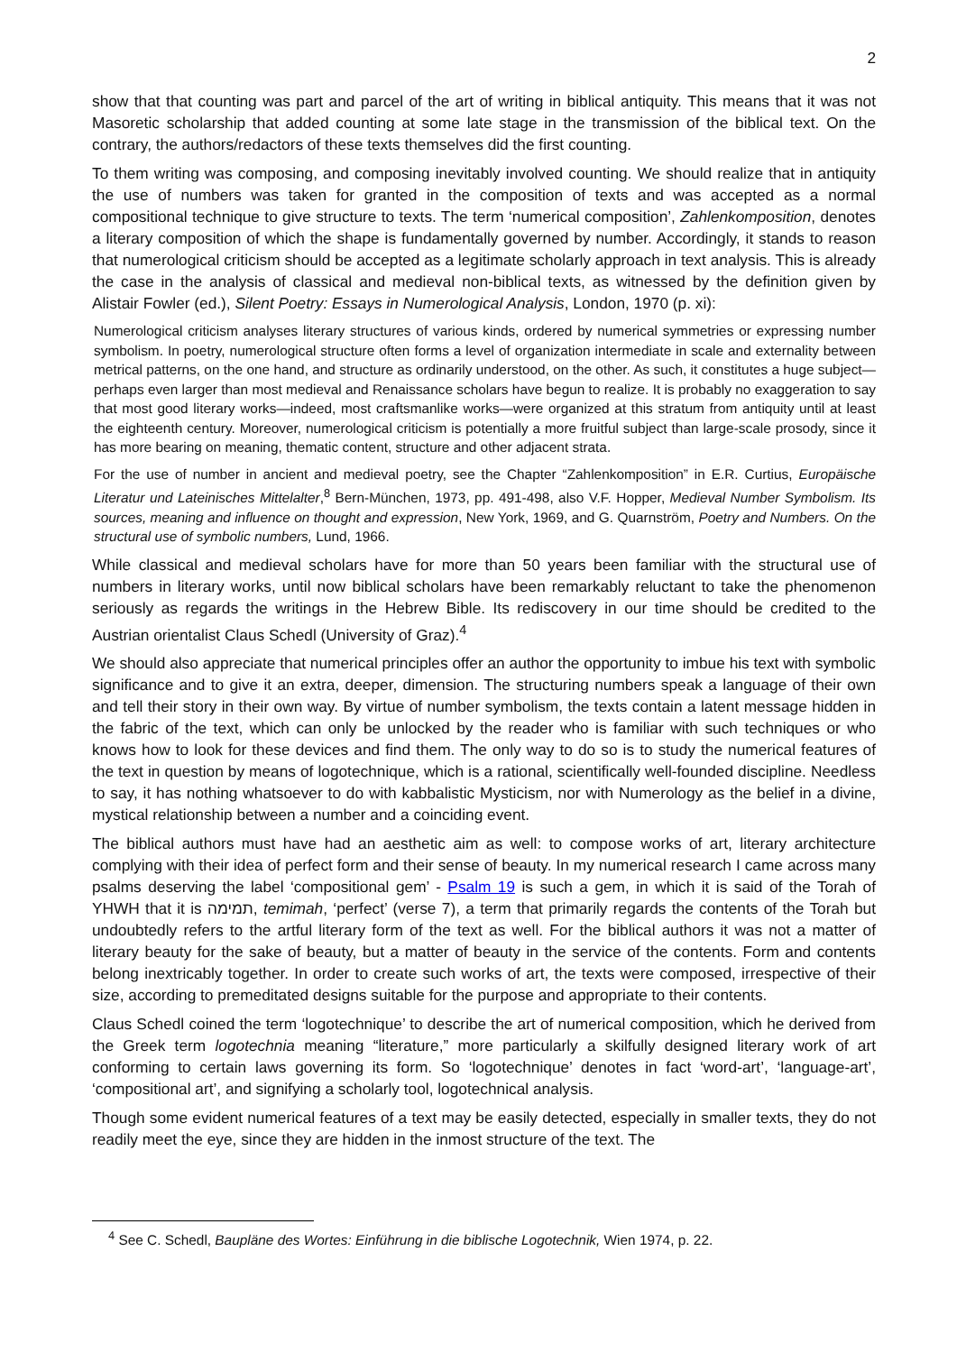2
show that that counting was part and parcel of the art of writing in biblical antiquity. This means that it was not Masoretic scholarship that added counting at some late stage in the transmission of the biblical text. On the contrary, the authors/redactors of these texts themselves did the first counting.
To them writing was composing, and composing inevitably involved counting. We should realize that in antiquity the use of numbers was taken for granted in the composition of texts and was accepted as a normal compositional technique to give structure to texts. The term ‘numerical composition’, Zahlen­komposition, denotes a literary composition of which the shape is fundamentally governed by number. Accordingly, it stands to reason that numerological criticism should be accepted as a legitimate scholarly approach in text analysis. This is already the case in the analysis of classical and medieval non-biblical texts, as witnessed by the definition given by Alistair Fowler (ed.), Silent Poetry: Essays in Numerological Analysis, London, 1970 (p. xi):
Numerological criticism analyses literary structures of various kinds, ordered by numerical symmetries or expressing number symbolism. In poetry, numerological structure often forms a level of organization in­termediate in scale and externality between metrical patterns, on the one hand, and structure as ordinarily understood, on the other. As such, it constitutes a huge subject—perhaps even larger than most medieval and Renaissance scholars have begun to realize. It is probably no exaggeration to say that most good literary works—indeed, most craftsmanlike works—were organized at this stratum from antiquity until at least the eighteenth century. Moreover, numerological criticism is potentially a more fruitful subject than large-scale prosody, since it has more bearing on meaning, thematic content, structure and other adjacent strata.
For the use of number in ancient and medieval poetry, see the Chapter “Zahlenkomposition” in E.R. Curtius, Europäische Literatur und Lateinisches Mittelalter,<sup>8</sup> Bern-München, 1973, pp. 491-498, also V.F. Hopper, Medieval Number Symbolism. Its sources, meaning and influence on thought and expression, New York, 1969, and G. Quarnström, Poetry and Numbers. On the structural use of symbolic numbers, Lund, 1966.
While classical and medieval scholars have for more than 50 years been familiar with the structural use of numbers in literary works, until now biblical scholars have been remarkably reluctant to take the phenomenon seriously as regards the writings in the Hebrew Bible. Its rediscovery in our time should be credited to the Austrian orientalist Claus Schedl (University of Graz).<sup>4</sup>
We should also appreciate that numerical principles offer an author the opportunity to imbue his text with symbolic significance and to give it an extra, deeper, dimension. The structuring numbers speak a language of their own and tell their story in their own way. By virtue of number symbolism, the texts contain a latent message hidden in the fabric of the text, which can only be unlocked by the reader who is familiar with such techniques or who knows how to look for these devices and find them. The only way to do so is to study the numerical features of the text in question by means of logotechnique, which is a rational, scientifically well-founded discipline. Needless to say, it has nothing whatsoever to do with kabbalistic Mysticism, nor with Numerology as the belief in a divine, mystical relationship between a number and a coinciding event.
The biblical authors must have had an aesthetic aim as well: to compose works of art, literary architecture complying with their idea of perfect form and their sense of beauty. In my numerical research I came across many psalms deserving the label ‘compositional gem’ - Psalm 19 is such a gem, in which it is said of the Torah of YHWH that it is תמימה, temimah, ‘perfect’ (verse 7), a term that primarily regards the contents of the Torah but undoubtedly refers to the artful literary form of the text as well. For the biblical authors it was not a matter of literary beauty for the sake of beauty, but a matter of beauty in the service of the contents. Form and contents belong inextricably together. In order to create such works of art, the texts were composed, irrespective of their size, according to premeditated designs suitable for the purpose and appropriate to their contents.
Claus Schedl coined the term ‘logotechnique’ to describe the art of numerical composition, which he derived from the Greek term logotechnia meaning “literature,” more particularly a skilfully designed literary work of art conforming to certain laws governing its form. So ‘logotechnique’ denotes in fact ‘word-art’, ‘language-art’, ‘compositional art’, and signifying a scholarly tool, logotechnical analysis.
Though some evident numerical features of a text may be easily detected, especially in smaller texts, they do not readily meet the eye, since they are hidden in the inmost structure of the text. The
<sup>4</sup> See C. Schedl, Baupläne des Wortes: Einführung in die biblische Logotechnik, Wien 1974, p. 22.